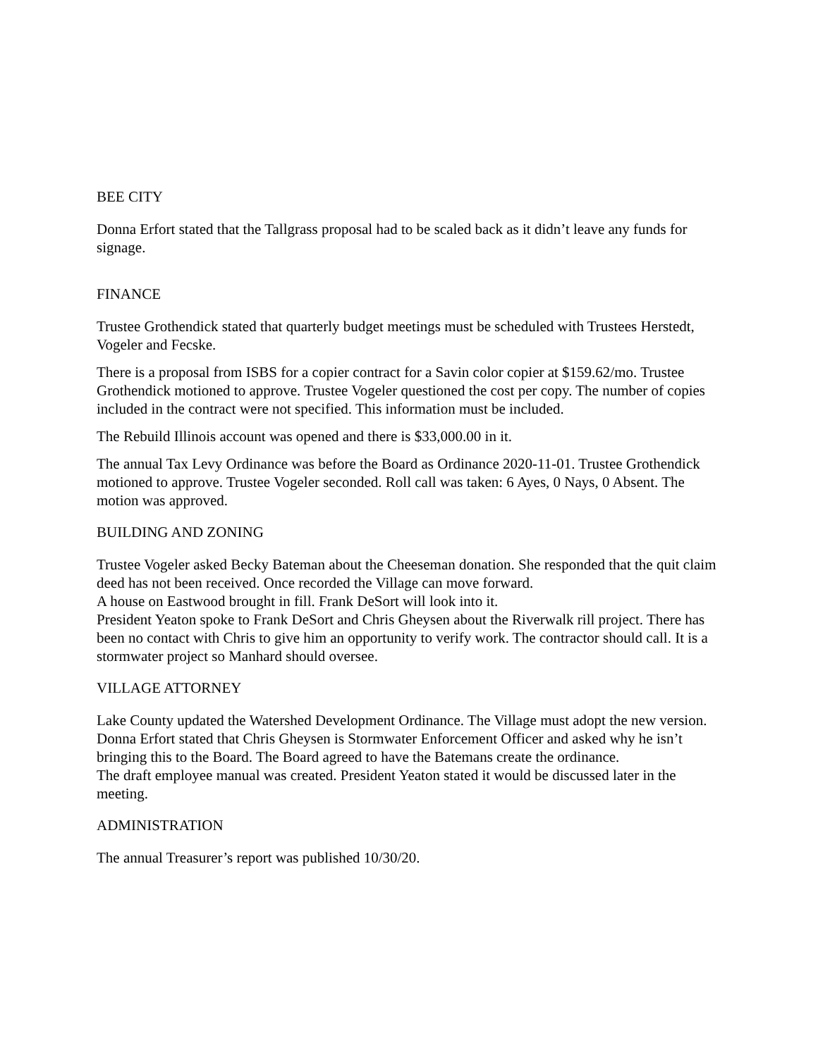BEE CITY
Donna Erfort stated that the Tallgrass proposal had to be scaled back as it didn’t leave any funds for signage.
FINANCE
Trustee Grothendick stated that quarterly budget meetings must be scheduled with Trustees Herstedt, Vogeler and Fecske.
There is a proposal from ISBS for a copier contract for a Savin color copier at $159.62/mo. Trustee Grothendick motioned to approve. Trustee Vogeler questioned the cost per copy. The number of copies included in the contract were not specified. This information must be included.
The Rebuild Illinois account was opened and there is $33,000.00 in it.
The annual Tax Levy Ordinance was before the Board as Ordinance 2020-11-01. Trustee Grothendick motioned to approve. Trustee Vogeler seconded. Roll call was taken: 6 Ayes, 0 Nays, 0 Absent. The motion was approved.
BUILDING AND ZONING
Trustee Vogeler asked Becky Bateman about the Cheeseman donation. She responded that the quit claim deed has not been received. Once recorded the Village can move forward.
A house on Eastwood brought in fill. Frank DeSort will look into it.
President Yeaton spoke to Frank DeSort and Chris Gheysen about the Riverwalk rill project. There has been no contact with Chris to give him an opportunity to verify work. The contractor should call. It is a stormwater project so Manhard should oversee.
VILLAGE ATTORNEY
Lake County updated the Watershed Development Ordinance. The Village must adopt the new version. Donna Erfort stated that Chris Gheysen is Stormwater Enforcement Officer and asked why he isn’t bringing this to the Board. The Board agreed to have the Batemans create the ordinance.
The draft employee manual was created. President Yeaton stated it would be discussed later in the meeting.
ADMINISTRATION
The annual Treasurer’s report was published 10/30/20.